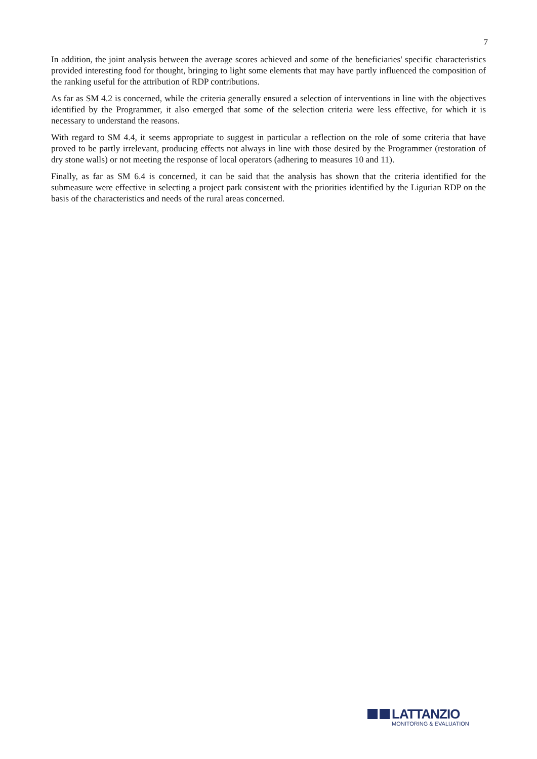7
In addition, the joint analysis between the average scores achieved and some of the beneficiaries' specific characteristics provided interesting food for thought, bringing to light some elements that may have partly influenced the composition of the ranking useful for the attribution of RDP contributions.
As far as SM 4.2 is concerned, while the criteria generally ensured a selection of interventions in line with the objectives identified by the Programmer, it also emerged that some of the selection criteria were less effective, for which it is necessary to understand the reasons.
With regard to SM 4.4, it seems appropriate to suggest in particular a reflection on the role of some criteria that have proved to be partly irrelevant, producing effects not always in line with those desired by the Programmer (restoration of dry stone walls) or not meeting the response of local operators (adhering to measures 10 and 11).
Finally, as far as SM 6.4 is concerned, it can be said that the analysis has shown that the criteria identified for the submeasure were effective in selecting a project park consistent with the priorities identified by the Ligurian RDP on the basis of the characteristics and needs of the rural areas concerned.
LATTANZIO
MONITORING & EVALUATION